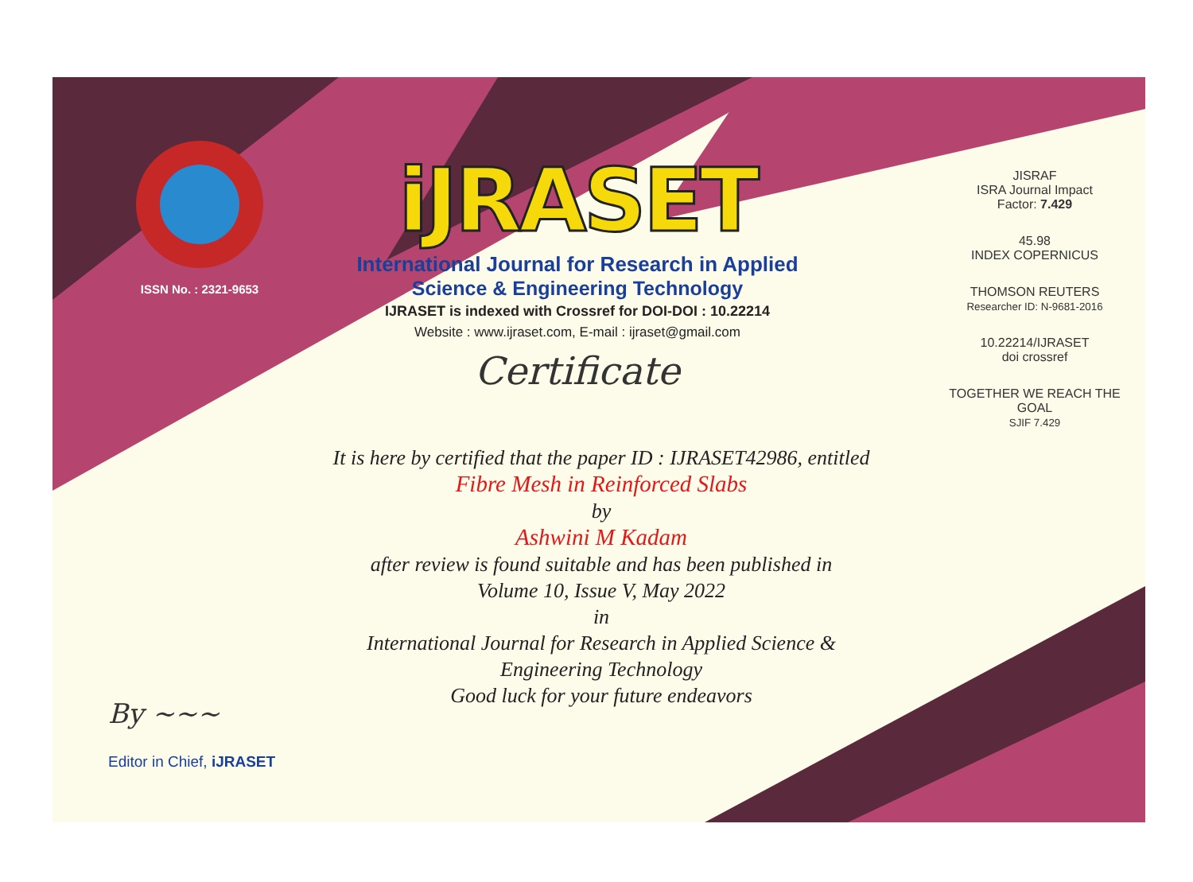ISSN No. : 2321-9653
iJRASET
International Journal for Research in Applied
Science & Engineering Technology
IJRASET is indexed with Crossref for DOI-DOI : 10.22214
Website : www.ijraset.com, E-mail : ijraset@gmail.com
Certificate
It is here by certified that the paper ID : IJRASET42986, entitled
Fibre Mesh in Reinforced Slabs
by
Ashwini M Kadam
after review is found suitable and has been published in
Volume 10, Issue V, May 2022
in
International Journal for Research in Applied Science &
Engineering Technology
Good luck for your future endeavors
JISRAF
ISRA Journal Impact
Factor: 7.429
45.98
INDEX COPERNICUS
THOMSON REUTERS
Researcher ID: N-9681-2016
10.22214/IJRASET
doi crossref
TOGETHER WE REACH THE GOAL
SJIF 7.429
By ~~~
Editor in Chief, iJRASET